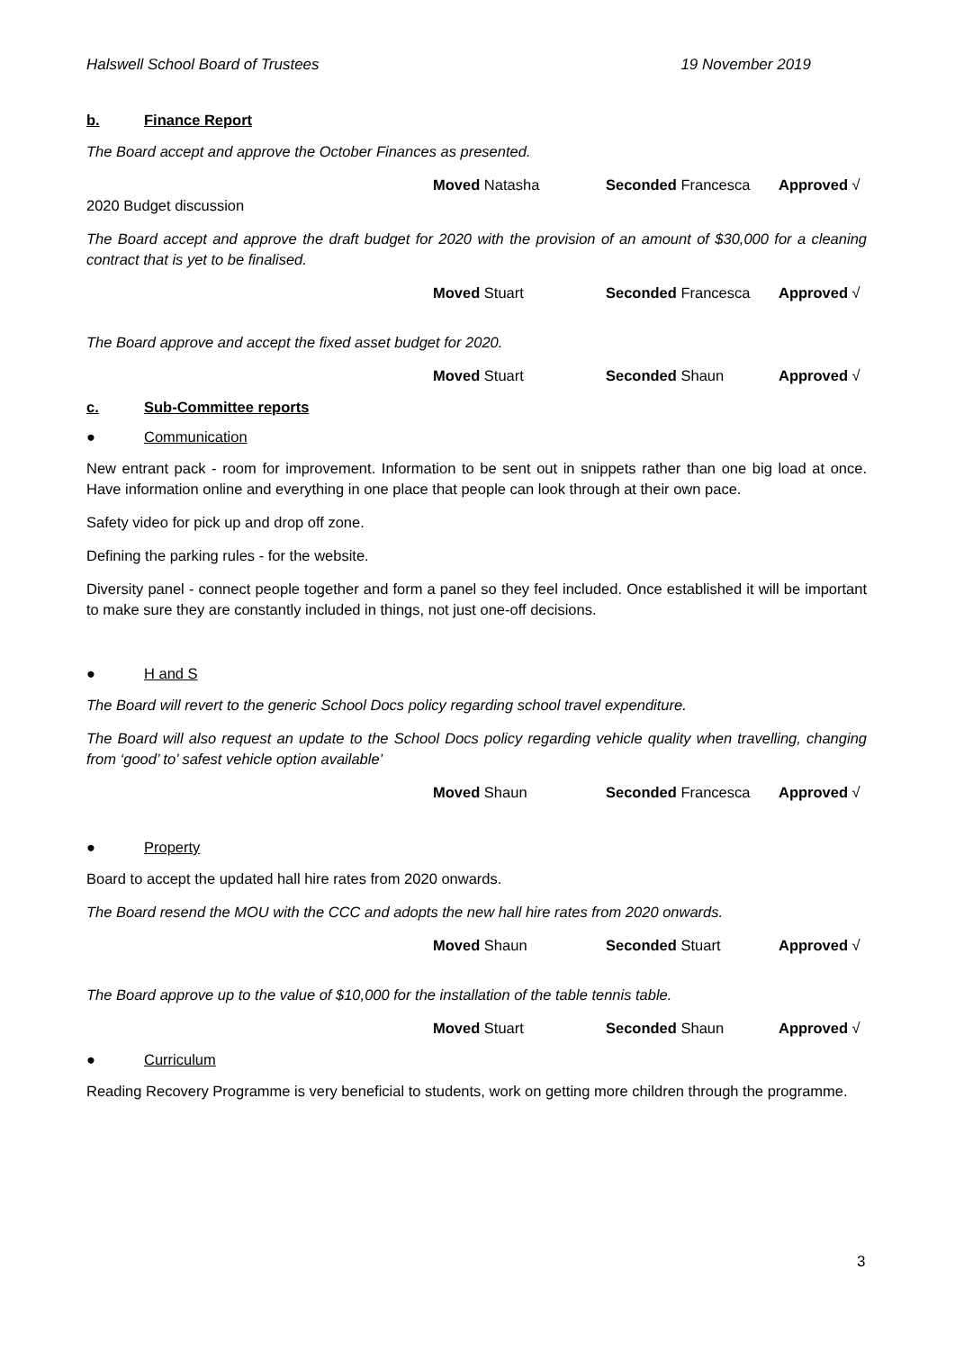Halswell School Board of Trustees 19 November 2019
b. Finance Report
The Board accept and approve the October Finances as presented.
Moved Natasha Seconded Francesca Approved √
2020 Budget discussion
The Board accept and approve the draft budget for 2020 with the provision of an amount of $30,000 for a cleaning contract that is yet to be finalised.
Moved Stuart Seconded Francesca Approved √
The Board approve and accept the fixed asset budget for 2020.
Moved Stuart Seconded Shaun Approved √
c. Sub-Committee reports
● Communication
New entrant pack - room for improvement. Information to be sent out in snippets rather than one big load at once. Have information online and everything in one place that people can look through at their own pace.
Safety video for pick up and drop off zone.
Defining the parking rules - for the website.
Diversity panel - connect people together and form a panel so they feel included. Once established it will be important to make sure they are constantly included in things, not just one-off decisions.
● H and S
The Board will revert to the generic School Docs policy regarding school travel expenditure.
The Board will also request an update to the School Docs policy regarding vehicle quality when travelling, changing from ‘good’ to’ safest vehicle option available’
Moved Shaun Seconded Francesca Approved √
● Property
Board to accept the updated hall hire rates from 2020 onwards.
The Board resend the MOU with the CCC and adopts the new hall hire rates from 2020 onwards.
Moved Shaun Seconded Stuart Approved √
The Board approve up to the value of $10,000 for the installation of the table tennis table.
Moved Stuart Seconded Shaun Approved √
● Curriculum
Reading Recovery Programme is very beneficial to students, work on getting more children through the programme.
3